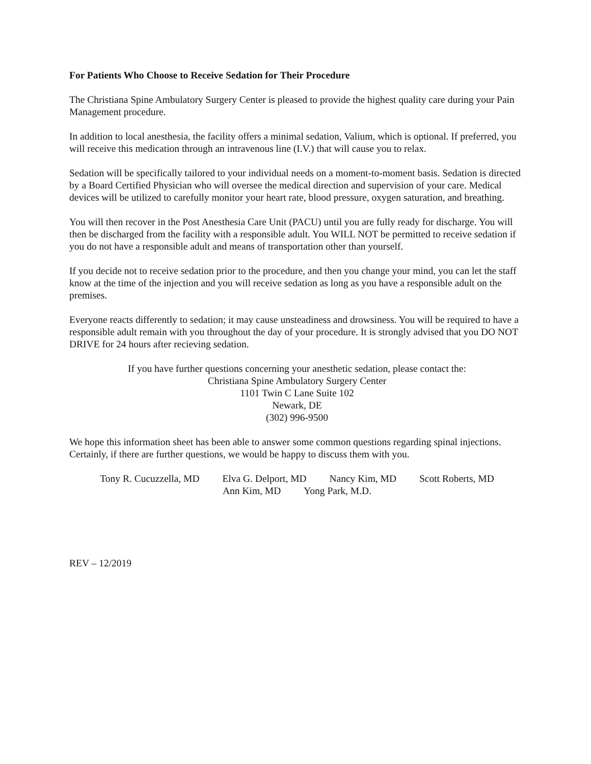For Patients Who Choose to Receive Sedation for Their Procedure
The Christiana Spine Ambulatory Surgery Center is pleased to provide the highest quality care during your Pain Management procedure.
In addition to local anesthesia, the facility offers a minimal sedation, Valium, which is optional. If preferred, you will receive this medication through an intravenous line (I.V.) that will cause you to relax.
Sedation will be specifically tailored to your individual needs on a moment-to-moment basis. Sedation is directed by a Board Certified Physician who will oversee the medical direction and supervision of your care. Medical devices will be utilized to carefully monitor your heart rate, blood pressure, oxygen saturation, and breathing.
You will then recover in the Post Anesthesia Care Unit (PACU) until you are fully ready for discharge. You will then be discharged from the facility with a responsible adult. You WILL NOT be permitted to receive sedation if you do not have a responsible adult and means of transportation other than yourself.
If you decide not to receive sedation prior to the procedure, and then you change your mind, you can let the staff know at the time of the injection and you will receive sedation as long as you have a responsible adult on the premises.
Everyone reacts differently to sedation; it may cause unsteadiness and drowsiness. You will be required to have a responsible adult remain with you throughout the day of your procedure. It is strongly advised that you DO NOT DRIVE for 24 hours after recieving sedation.
If you have further questions concerning your anesthetic sedation, please contact the:
Christiana Spine Ambulatory Surgery Center
1101 Twin C Lane Suite 102
Newark, DE
(302) 996-9500
We hope this information sheet has been able to answer some common questions regarding spinal injections. Certainly, if there are further questions, we would be happy to discuss them with you.
Tony R. Cucuzzella, MD Elva G. Delport, MD Nancy Kim, MD Scott Roberts, MD
Ann Kim, MD Yong Park, M.D.
REV – 12/2019